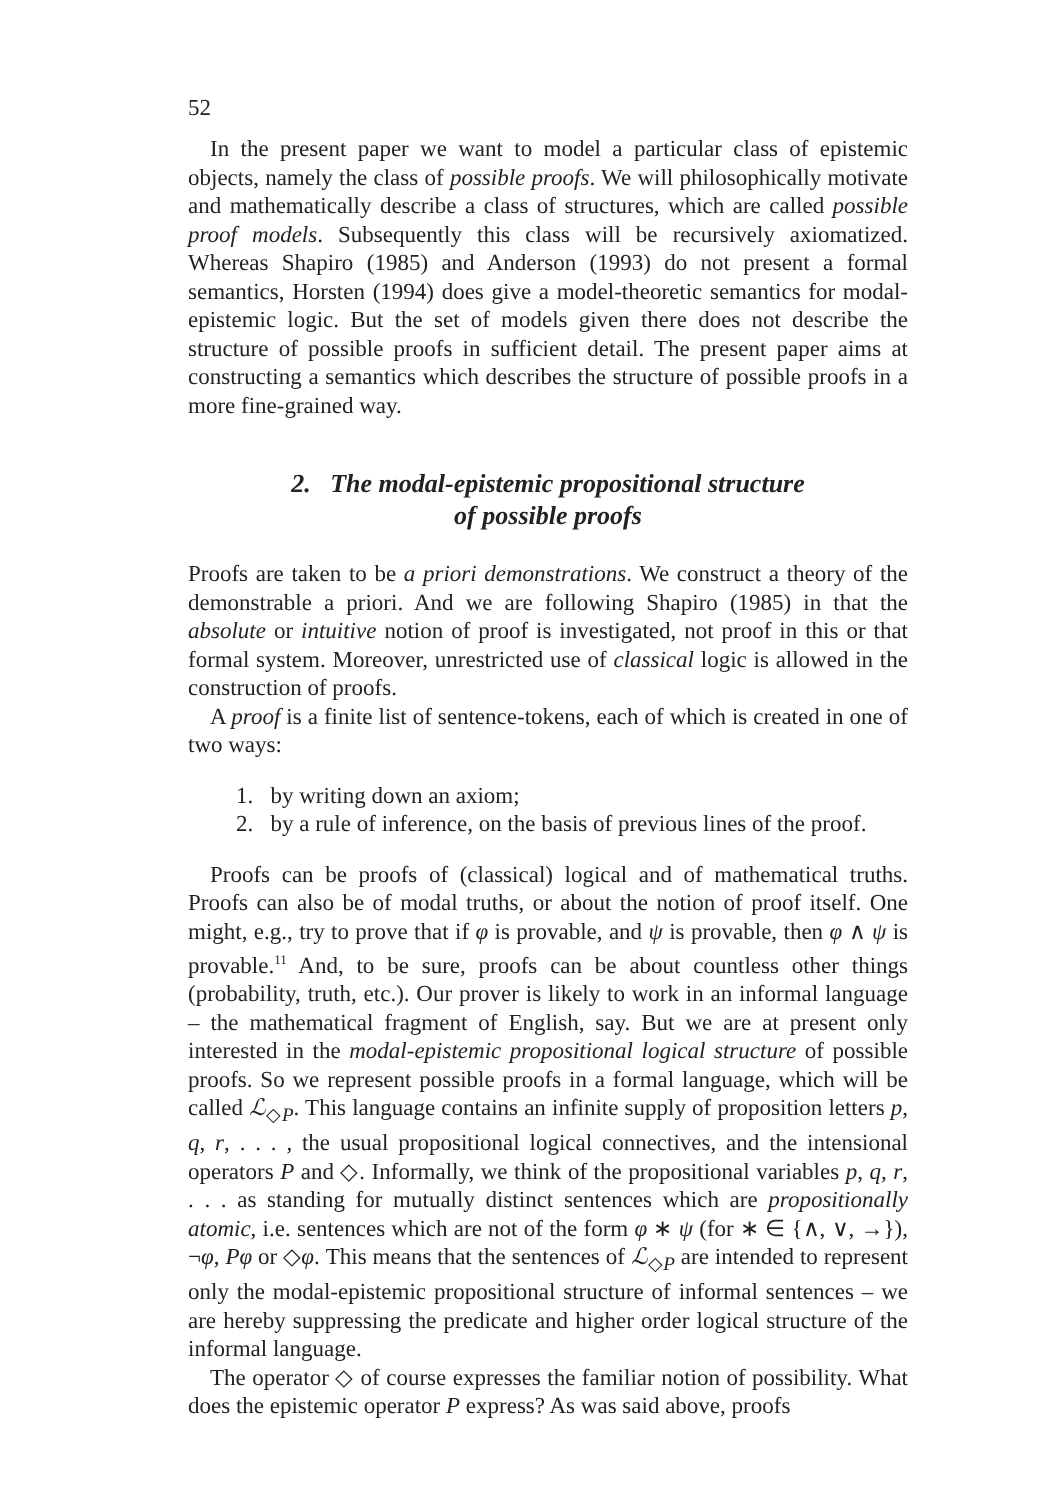52
In the present paper we want to model a particular class of epistemic objects, namely the class of possible proofs. We will philosophically motivate and mathematically describe a class of structures, which are called possible proof models. Subsequently this class will be recursively axiomatized. Whereas Shapiro (1985) and Anderson (1993) do not present a formal semantics, Horsten (1994) does give a model-theoretic semantics for modal-epistemic logic. But the set of models given there does not describe the structure of possible proofs in sufficient detail. The present paper aims at constructing a semantics which describes the structure of possible proofs in a more fine-grained way.
2. The modal-epistemic propositional structure
of possible proofs
Proofs are taken to be a priori demonstrations. We construct a theory of the demonstrable a priori. And we are following Shapiro (1985) in that the absolute or intuitive notion of proof is investigated, not proof in this or that formal system. Moreover, unrestricted use of classical logic is allowed in the construction of proofs.
A proof is a finite list of sentence-tokens, each of which is created in one of two ways:
1. by writing down an axiom;
2. by a rule of inference, on the basis of previous lines of the proof.
Proofs can be proofs of (classical) logical and of mathematical truths. Proofs can also be of modal truths, or about the notion of proof itself. One might, e.g., try to prove that if φ is provable, and ψ is provable, then φ ∧ ψ is provable.<sup>11</sup> And, to be sure, proofs can be about countless other things (probability, truth, etc.). Our prover is likely to work in an informal language – the mathematical fragment of English, say. But we are at present only interested in the modal-epistemic propositional logical structure of possible proofs. So we represent possible proofs in a formal language, which will be called ℒ<sub>◇P</sub>. This language contains an infinite supply of proposition letters p, q, r, . . . , the usual propositional logical connectives, and the intensional operators P and ◇. Informally, we think of the propositional variables p, q, r, . . . as standing for mutually distinct sentences which are propositionally atomic, i.e. sentences which are not of the form φ ∗ ψ (for ∗ ∈ {∧, ∨, →}), ¬φ, Pφ or ◇φ. This means that the sentences of ℒ<sub>◇P</sub> are intended to represent only the modal-epistemic propositional structure of informal sentences – we are hereby suppressing the predicate and higher order logical structure of the informal language.
The operator ◇ of course expresses the familiar notion of possibility. What does the epistemic operator P express? As was said above, proofs